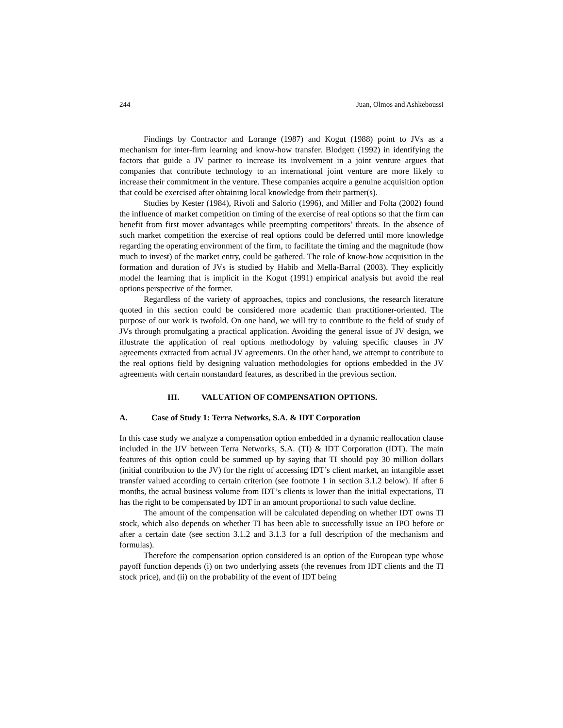244 Juan, Olmos and Ashkeboussi
Findings by Contractor and Lorange (1987) and Kogut (1988) point to JVs as a mechanism for inter-firm learning and know-how transfer. Blodgett (1992) in identifying the factors that guide a JV partner to increase its involvement in a joint venture argues that companies that contribute technology to an international joint venture are more likely to increase their commitment in the venture. These companies acquire a genuine acquisition option that could be exercised after obtaining local knowledge from their partner(s).
Studies by Kester (1984), Rivoli and Salorio (1996), and Miller and Folta (2002) found the influence of market competition on timing of the exercise of real options so that the firm can benefit from first mover advantages while preempting competitors’ threats. In the absence of such market competition the exercise of real options could be deferred until more knowledge regarding the operating environment of the firm, to facilitate the timing and the magnitude (how much to invest) of the market entry, could be gathered. The role of know-how acquisition in the formation and duration of JVs is studied by Habib and Mella-Barral (2003). They explicitly model the learning that is implicit in the Kogut (1991) empirical analysis but avoid the real options perspective of the former.
Regardless of the variety of approaches, topics and conclusions, the research literature quoted in this section could be considered more academic than practitioner-oriented. The purpose of our work is twofold. On one hand, we will try to contribute to the field of study of JVs through promulgating a practical application. Avoiding the general issue of JV design, we illustrate the application of real options methodology by valuing specific clauses in JV agreements extracted from actual JV agreements. On the other hand, we attempt to contribute to the real options field by designing valuation methodologies for options embedded in the JV agreements with certain nonstandard features, as described in the previous section.
III. VALUATION OF COMPENSATION OPTIONS.
A. Case of Study 1: Terra Networks, S.A. & IDT Corporation
In this case study we analyze a compensation option embedded in a dynamic reallocation clause included in the IJV between Terra Networks, S.A. (TI) & IDT Corporation (IDT). The main features of this option could be summed up by saying that TI should pay 30 million dollars (initial contribution to the JV) for the right of accessing IDT’s client market, an intangible asset transfer valued according to certain criterion (see footnote 1 in section 3.1.2 below). If after 6 months, the actual business volume from IDT’s clients is lower than the initial expectations, TI has the right to be compensated by IDT in an amount proportional to such value decline.
The amount of the compensation will be calculated depending on whether IDT owns TI stock, which also depends on whether TI has been able to successfully issue an IPO before or after a certain date (see section 3.1.2 and 3.1.3 for a full description of the mechanism and formulas).
Therefore the compensation option considered is an option of the European type whose payoff function depends (i) on two underlying assets (the revenues from IDT clients and the TI stock price), and (ii) on the probability of the event of IDT being